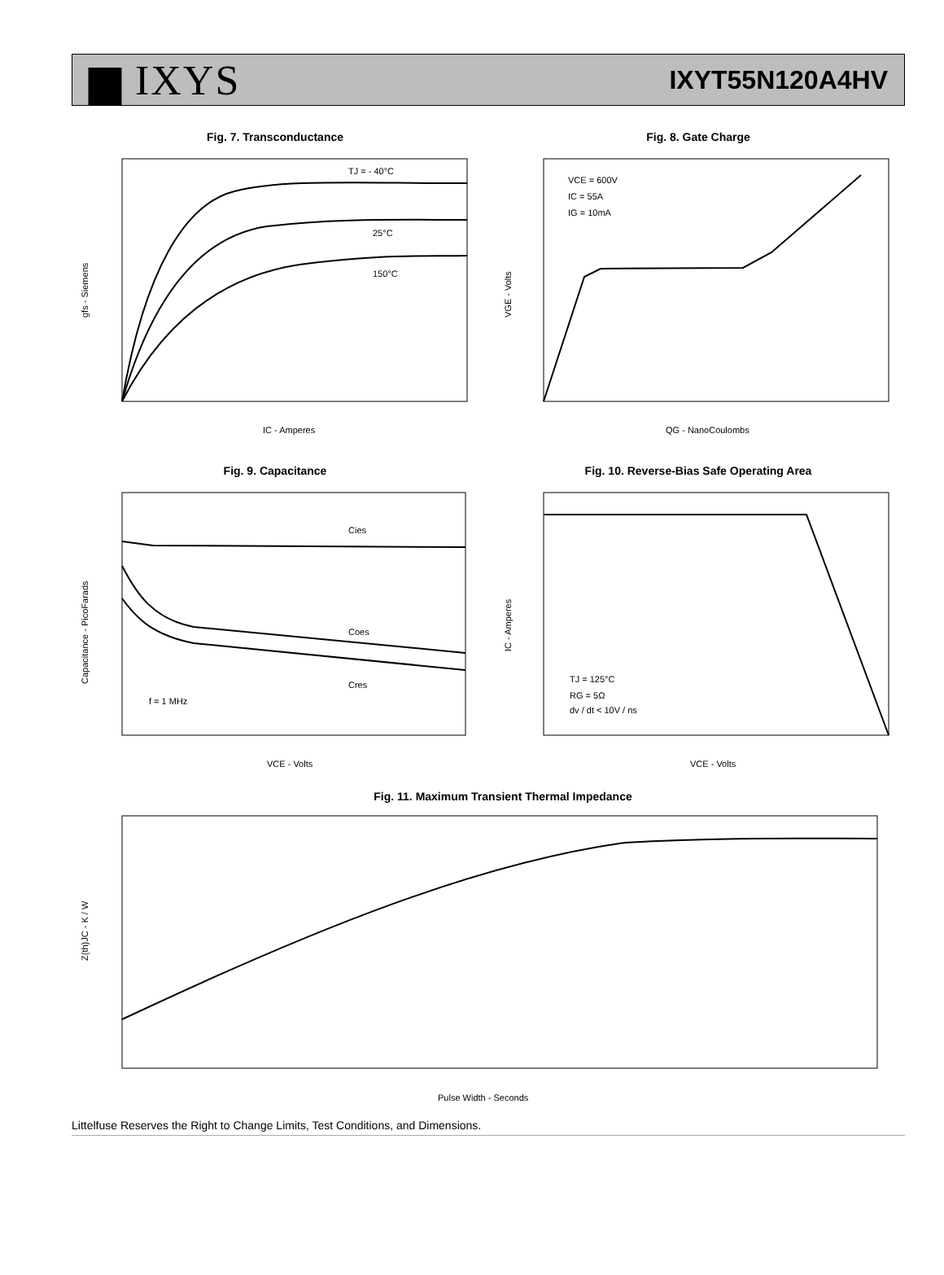▆ IXYS
IXYT55N120A4HV
Fig. 7. Transconductance
TJ = - 40°C
25°C
150°C
gfs - Siemens
IC - Amperes
Fig. 8. Gate Charge
VCE = 600V
IC = 55A
IG = 10mA
VGE - Volts
QG - NanoCoulombs
Fig. 9. Capacitance
Cies
Coes
Cres
f = 1 MHz
Capacitance - PicoFarads
VCE - Volts
Fig. 10. Reverse-Bias Safe Operating Area
TJ = 125°C
RG = 5Ω
dv / dt < 10V / ns
IC - Amperes
VCE - Volts
Fig. 11. Maximum Transient Thermal Impedance
Z(th)JC - K / W
Pulse Width - Seconds
Littelfuse Reserves the Right to Change Limits, Test Conditions, and Dimensions.